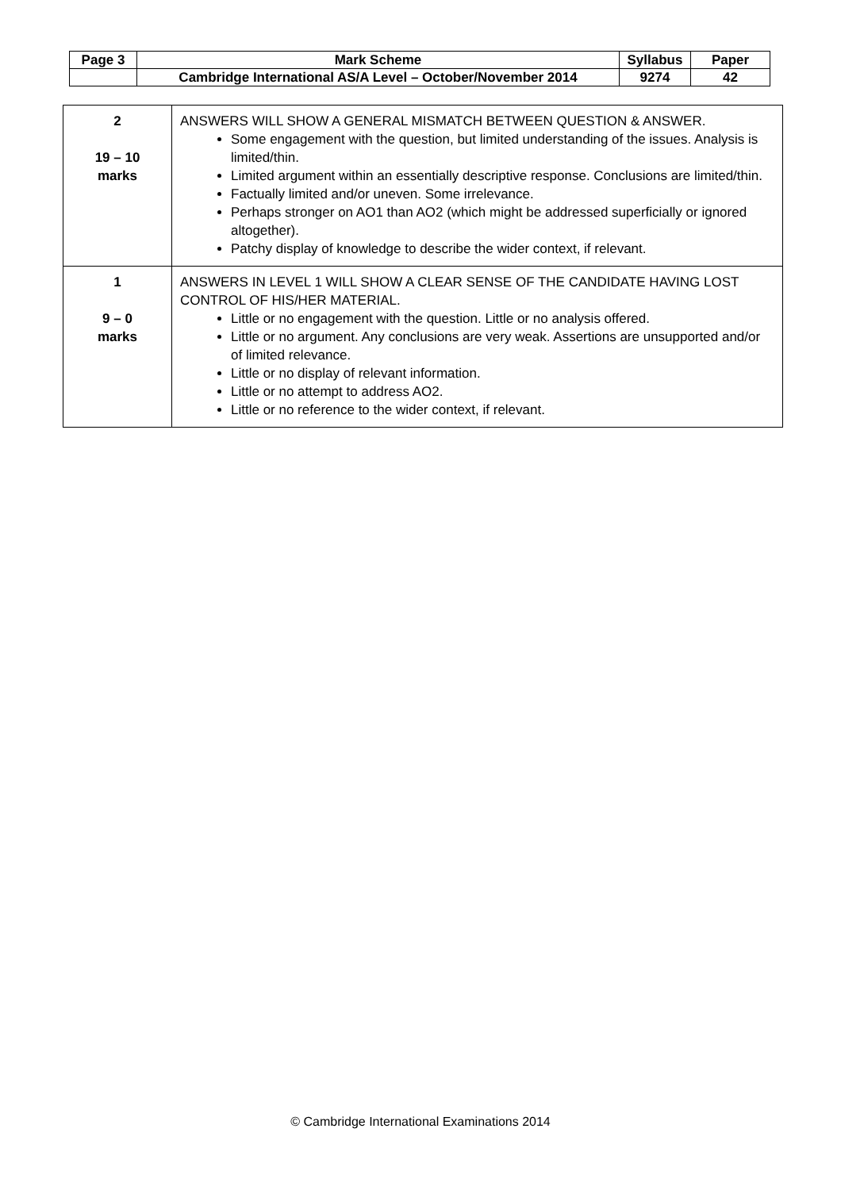| Page 3 | Mark Scheme | Syllabus | Paper |
| | Cambridge International AS/A Level – October/November 2014 | 9274 | 42 |
| 2 19 – 10 marks | ANSWERS WILL SHOW A GENERAL MISMATCH BETWEEN QUESTION & ANSWER. Some engagement with the question, but limited understanding of the issues. Analysis is limited/thin. Limited argument within an essentially descriptive response. Conclusions are limited/thin. Factually limited and/or uneven. Some irrelevance. Perhaps stronger on AO1 than AO2 (which might be addressed superficially or ignored altogether). Patchy display of knowledge to describe the wider context, if relevant. |
| 1 9 – 0 marks | ANSWERS IN LEVEL 1 WILL SHOW A CLEAR SENSE OF THE CANDIDATE HAVING LOST CONTROL OF HIS/HER MATERIAL. Little or no engagement with the question. Little or no analysis offered. Little or no argument. Any conclusions are very weak. Assertions are unsupported and/or of limited relevance. Little or no display of relevant information. Little or no attempt to address AO2. Little or no reference to the wider context, if relevant. |
© Cambridge International Examinations 2014